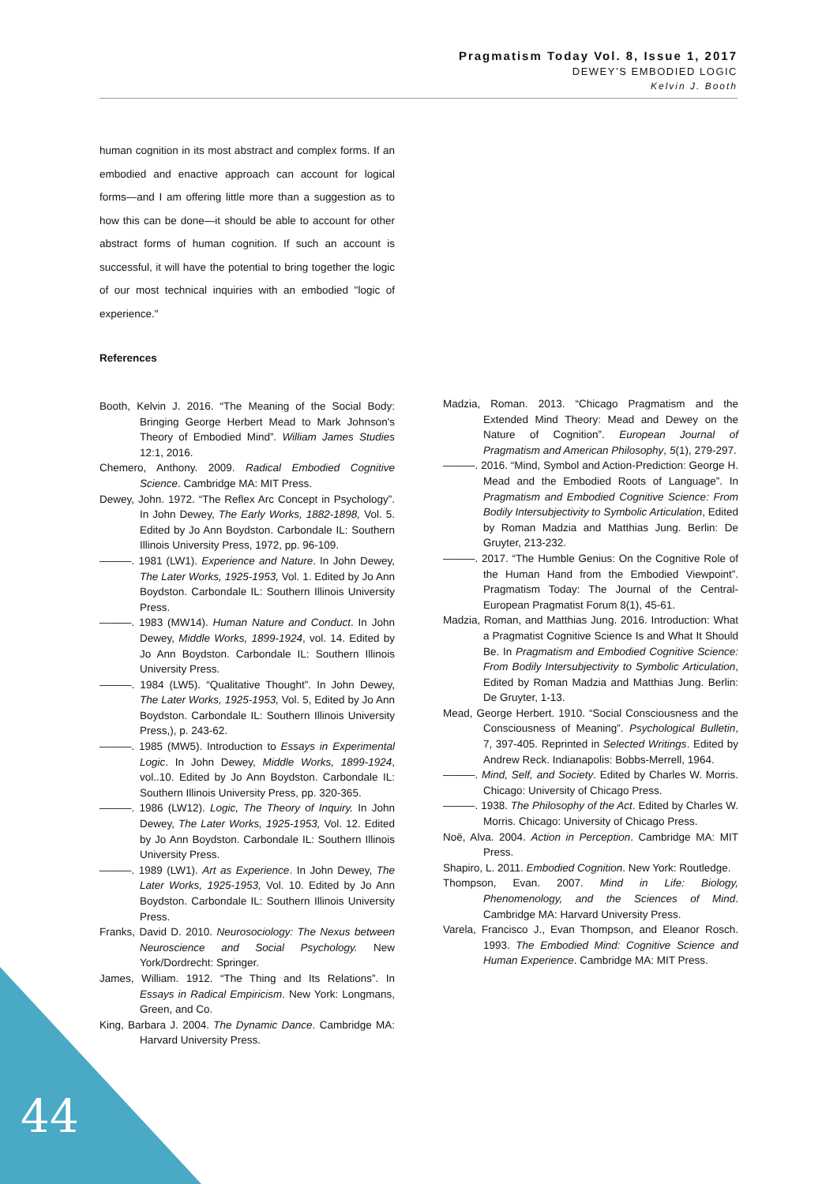Pragmatism Today Vol. 8, Issue 1, 2017
DEWEY’S EMBODIED LOGIC
Kelvin J. Booth
human cognition in its most abstract and complex forms. If an embodied and enactive approach can account for logical forms—and I am offering little more than a suggestion as to how this can be done—it should be able to account for other abstract forms of human cognition. If such an account is successful, it will have the potential to bring together the logic of our most technical inquiries with an embodied "logic of experience."
References
Booth, Kelvin J. 2016. “The Meaning of the Social Body: Bringing George Herbert Mead to Mark Johnson's Theory of Embodied Mind”. William James Studies 12:1, 2016.
Chemero, Anthony. 2009. Radical Embodied Cognitive Science. Cambridge MA: MIT Press.
Dewey, John. 1972. “The Reflex Arc Concept in Psychology”. In John Dewey, The Early Works, 1882-1898, Vol. 5. Edited by Jo Ann Boydston. Carbondale IL: Southern Illinois University Press, 1972, pp. 96-109.
———. 1981 (LW1). Experience and Nature. In John Dewey, The Later Works, 1925-1953, Vol. 1. Edited by Jo Ann Boydston. Carbondale IL: Southern Illinois University Press.
———. 1983 (MW14). Human Nature and Conduct. In John Dewey, Middle Works, 1899-1924, vol. 14. Edited by Jo Ann Boydston. Carbondale IL: Southern Illinois University Press.
———. 1984 (LW5). “Qualitative Thought”. In John Dewey, The Later Works, 1925-1953, Vol. 5, Edited by Jo Ann Boydston. Carbondale IL: Southern Illinois University Press,), p. 243-62.
———. 1985 (MW5). Introduction to Essays in Experimental Logic. In John Dewey, Middle Works, 1899-1924, vol..10. Edited by Jo Ann Boydston. Carbondale IL: Southern Illinois University Press, pp. 320-365.
———. 1986 (LW12). Logic, The Theory of Inquiry. In John Dewey, The Later Works, 1925-1953, Vol. 12. Edited by Jo Ann Boydston. Carbondale IL: Southern Illinois University Press.
———. 1989 (LW1). Art as Experience. In John Dewey, The Later Works, 1925-1953, Vol. 10. Edited by Jo Ann Boydston. Carbondale IL: Southern Illinois University Press.
Franks, David D. 2010. Neurosociology: The Nexus between Neuroscience and Social Psychology. New York/Dordrecht: Springer.
James, William. 1912. “The Thing and Its Relations”. In Essays in Radical Empiricism. New York: Longmans, Green, and Co.
King, Barbara J. 2004. The Dynamic Dance. Cambridge MA: Harvard University Press.
Madzia, Roman. 2013. “Chicago Pragmatism and the Extended Mind Theory: Mead and Dewey on the Nature of Cognition”. European Journal of Pragmatism and American Philosophy, 5(1), 279-297.
———. 2016. “Mind, Symbol and Action-Prediction: George H. Mead and the Embodied Roots of Language”. In Pragmatism and Embodied Cognitive Science: From Bodily Intersubjectivity to Symbolic Articulation, Edited by Roman Madzia and Matthias Jung. Berlin: De Gruyter, 213-232.
———. 2017. “The Humble Genius: On the Cognitive Role of the Human Hand from the Embodied Viewpoint”. Pragmatism Today: The Journal of the Central-European Pragmatist Forum 8(1), 45-61.
Madzia, Roman, and Matthias Jung. 2016. Introduction: What a Pragmatist Cognitive Science Is and What It Should Be. In Pragmatism and Embodied Cognitive Science: From Bodily Intersubjectivity to Symbolic Articulation, Edited by Roman Madzia and Matthias Jung. Berlin: De Gruyter, 1-13.
Mead, George Herbert. 1910. “Social Consciousness and the Consciousness of Meaning”. Psychological Bulletin, 7, 397-405. Reprinted in Selected Writings. Edited by Andrew Reck. Indianapolis: Bobbs-Merrell, 1964.
———. Mind, Self, and Society. Edited by Charles W. Morris. Chicago: University of Chicago Press.
———. 1938. The Philosophy of the Act. Edited by Charles W. Morris. Chicago: University of Chicago Press.
Noë, Alva. 2004. Action in Perception. Cambridge MA: MIT Press.
Shapiro, L. 2011. Embodied Cognition. New York: Routledge.
Thompson, Evan. 2007. Mind in Life: Biology, Phenomenology, and the Sciences of Mind. Cambridge MA: Harvard University Press.
Varela, Francisco J., Evan Thompson, and Eleanor Rosch. 1993. The Embodied Mind: Cognitive Science and Human Experience. Cambridge MA: MIT Press.
44